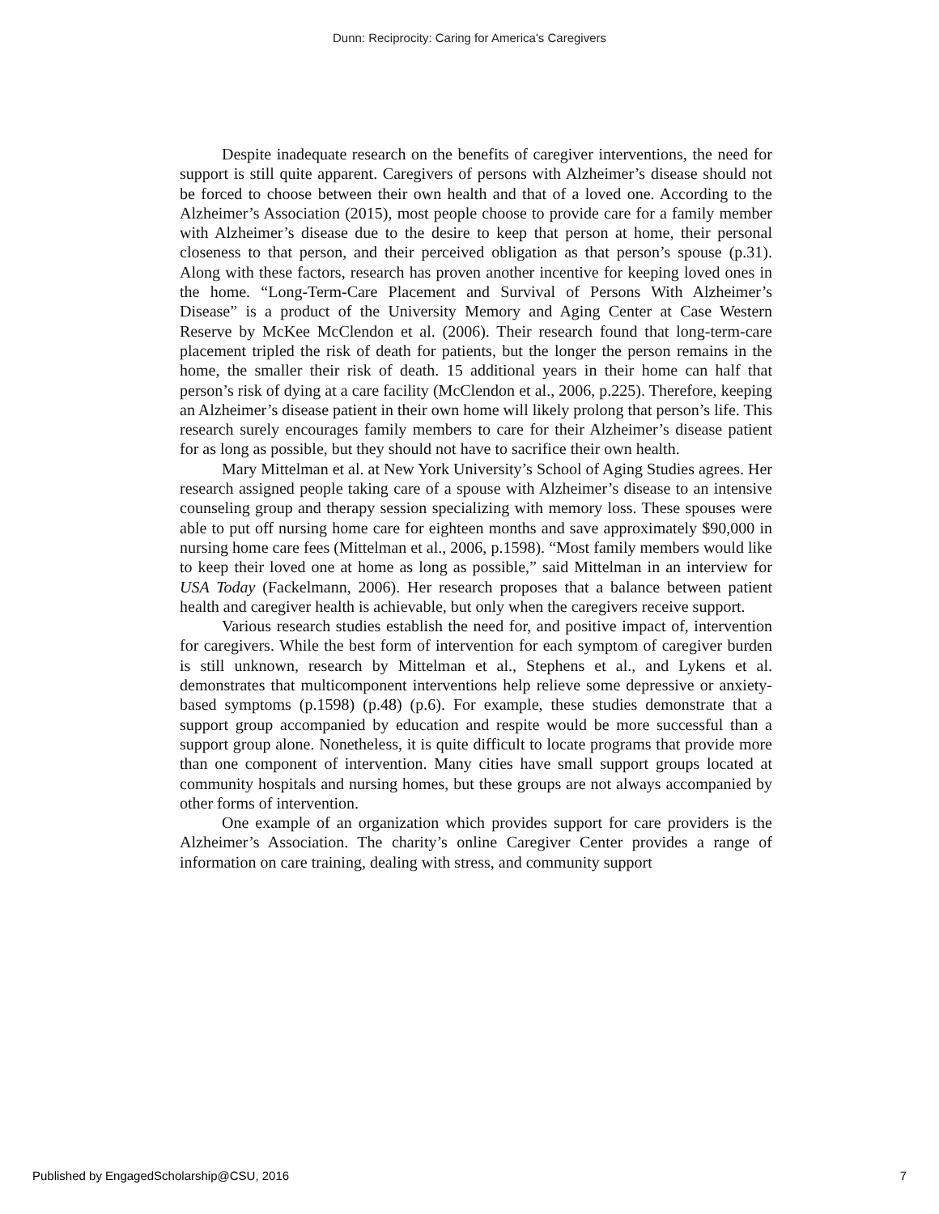Dunn: Reciprocity: Caring for America's Caregivers
Despite inadequate research on the benefits of caregiver interventions, the need for support is still quite apparent. Caregivers of persons with Alzheimer’s disease should not be forced to choose between their own health and that of a loved one. According to the Alzheimer’s Association (2015), most people choose to provide care for a family member with Alzheimer’s disease due to the desire to keep that person at home, their personal closeness to that person, and their perceived obligation as that person’s spouse (p.31). Along with these factors, research has proven another incentive for keeping loved ones in the home. “Long-Term-Care Placement and Survival of Persons With Alzheimer’s Disease” is a product of the University Memory and Aging Center at Case Western Reserve by McKee McClendon et al. (2006). Their research found that long-term-care placement tripled the risk of death for patients, but the longer the person remains in the home, the smaller their risk of death. 15 additional years in their home can half that person’s risk of dying at a care facility (McClendon et al., 2006, p.225). Therefore, keeping an Alzheimer’s disease patient in their own home will likely prolong that person’s life. This research surely encourages family members to care for their Alzheimer’s disease patient for as long as possible, but they should not have to sacrifice their own health.
Mary Mittelman et al. at New York University’s School of Aging Studies agrees. Her research assigned people taking care of a spouse with Alzheimer’s disease to an intensive counseling group and therapy session specializing with memory loss. These spouses were able to put off nursing home care for eighteen months and save approximately $90,000 in nursing home care fees (Mittelman et al., 2006, p.1598). “Most family members would like to keep their loved one at home as long as possible,” said Mittelman in an interview for USA Today (Fackelmann, 2006). Her research proposes that a balance between patient health and caregiver health is achievable, but only when the caregivers receive support.
Various research studies establish the need for, and positive impact of, intervention for caregivers. While the best form of intervention for each symptom of caregiver burden is still unknown, research by Mittelman et al., Stephens et al., and Lykens et al. demonstrates that multicomponent interventions help relieve some depressive or anxiety-based symptoms (p.1598) (p.48) (p.6). For example, these studies demonstrate that a support group accompanied by education and respite would be more successful than a support group alone. Nonetheless, it is quite difficult to locate programs that provide more than one component of intervention. Many cities have small support groups located at community hospitals and nursing homes, but these groups are not always accompanied by other forms of intervention.
One example of an organization which provides support for care providers is the Alzheimer’s Association. The charity’s online Caregiver Center provides a range of information on care training, dealing with stress, and community support
Published by EngagedScholarship@CSU, 2016 7